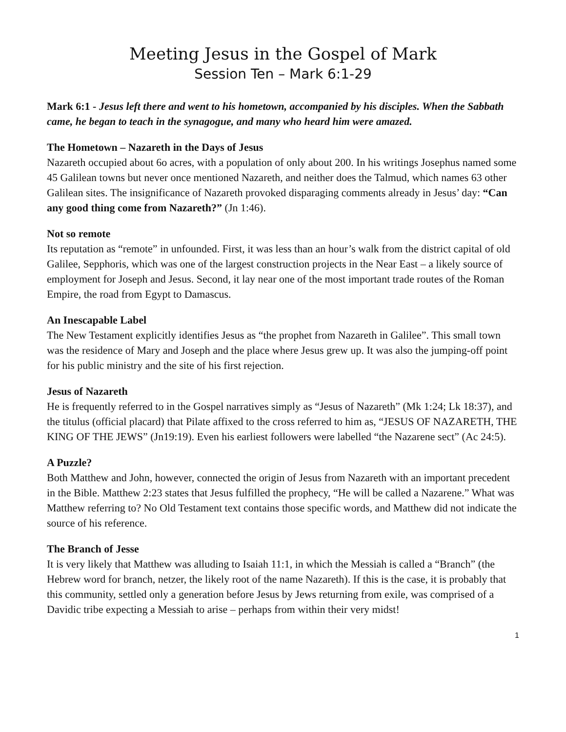Meeting Jesus in the Gospel of Mark
Session Ten – Mark 6:1-29
Mark 6:1 - Jesus left there and went to his hometown, accompanied by his disciples. When the Sabbath came, he began to teach in the synagogue, and many who heard him were amazed.
The Hometown – Nazareth in the Days of Jesus
Nazareth occupied about 6o acres, with a population of only about 200. In his writings Josephus named some 45 Galilean towns but never once mentioned Nazareth, and neither does the Talmud, which names 63 other Galilean sites. The insignificance of Nazareth provoked disparaging comments already in Jesus’ day: “Can any good thing come from Nazareth?” (Jn 1:46).
Not so remote
Its reputation as “remote” in unfounded. First, it was less than an hour’s walk from the district capital of old Galilee, Sepphoris, which was one of the largest construction projects in the Near East – a likely source of employment for Joseph and Jesus. Second, it lay near one of the most important trade routes of the Roman Empire, the road from Egypt to Damascus.
An Inescapable Label
The New Testament explicitly identifies Jesus as “the prophet from Nazareth in Galilee”. This small town was the residence of Mary and Joseph and the place where Jesus grew up. It was also the jumping-off point for his public ministry and the site of his first rejection.
Jesus of Nazareth
He is frequently referred to in the Gospel narratives simply as “Jesus of Nazareth” (Mk 1:24; Lk 18:37), and the titulus (official placard) that Pilate affixed to the cross referred to him as, “JESUS OF NAZARETH, THE KING OF THE JEWS” (Jn19:19). Even his earliest followers were labelled “the Nazarene sect” (Ac 24:5).
A Puzzle?
Both Matthew and John, however, connected the origin of Jesus from Nazareth with an important precedent in the Bible. Matthew 2:23 states that Jesus fulfilled the prophecy, “He will be called a Nazarene.” What was Matthew referring to? No Old Testament text contains those specific words, and Matthew did not indicate the source of his reference.
The Branch of Jesse
It is very likely that Matthew was alluding to Isaiah 11:1, in which the Messiah is called a “Branch” (the Hebrew word for branch, netzer, the likely root of the name Nazareth). If this is the case, it is probably that this community, settled only a generation before Jesus by Jews returning from exile, was comprised of a Davidic tribe expecting a Messiah to arise – perhaps from within their very midst!
1